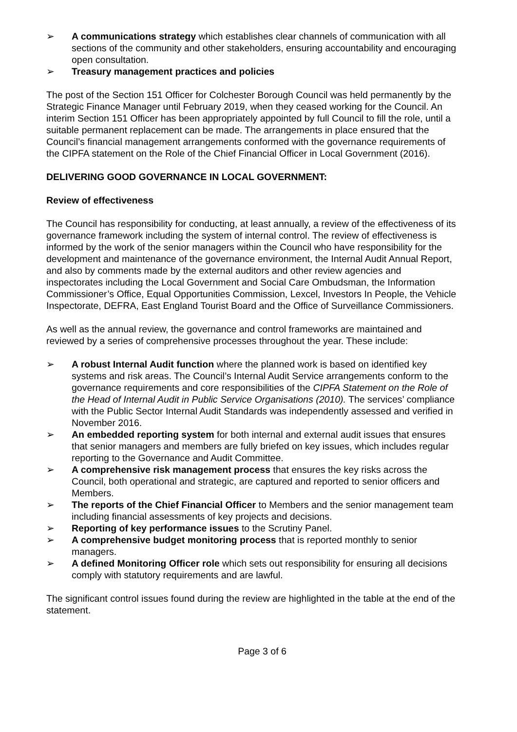➢ A communications strategy which establishes clear channels of communication with all sections of the community and other stakeholders, ensuring accountability and encouraging open consultation.
➢ Treasury management practices and policies
The post of the Section 151 Officer for Colchester Borough Council was held permanently by the Strategic Finance Manager until February 2019, when they ceased working for the Council. An interim Section 151 Officer has been appropriately appointed by full Council to fill the role, until a suitable permanent replacement can be made. The arrangements in place ensured that the Council’s financial management arrangements conformed with the governance requirements of the CIPFA statement on the Role of the Chief Financial Officer in Local Government (2016).
DELIVERING GOOD GOVERNANCE IN LOCAL GOVERNMENT:
Review of effectiveness
The Council has responsibility for conducting, at least annually, a review of the effectiveness of its governance framework including the system of internal control. The review of effectiveness is informed by the work of the senior managers within the Council who have responsibility for the development and maintenance of the governance environment, the Internal Audit Annual Report, and also by comments made by the external auditors and other review agencies and inspectorates including the Local Government and Social Care Ombudsman, the Information Commissioner’s Office, Equal Opportunities Commission, Lexcel, Investors In People, the Vehicle Inspectorate, DEFRA, East England Tourist Board and the Office of Surveillance Commissioners.
As well as the annual review, the governance and control frameworks are maintained and reviewed by a series of comprehensive processes throughout the year. These include:
➢ A robust Internal Audit function where the planned work is based on identified key systems and risk areas. The Council’s Internal Audit Service arrangements conform to the governance requirements and core responsibilities of the CIPFA Statement on the Role of the Head of Internal Audit in Public Service Organisations (2010). The services’ compliance with the Public Sector Internal Audit Standards was independently assessed and verified in November 2016.
➢ An embedded reporting system for both internal and external audit issues that ensures that senior managers and members are fully briefed on key issues, which includes regular reporting to the Governance and Audit Committee.
➢ A comprehensive risk management process that ensures the key risks across the Council, both operational and strategic, are captured and reported to senior officers and Members.
➢ The reports of the Chief Financial Officer to Members and the senior management team including financial assessments of key projects and decisions.
➢ Reporting of key performance issues to the Scrutiny Panel.
➢ A comprehensive budget monitoring process that is reported monthly to senior managers.
➢ A defined Monitoring Officer role which sets out responsibility for ensuring all decisions comply with statutory requirements and are lawful.
The significant control issues found during the review are highlighted in the table at the end of the statement.
Page 3 of 6